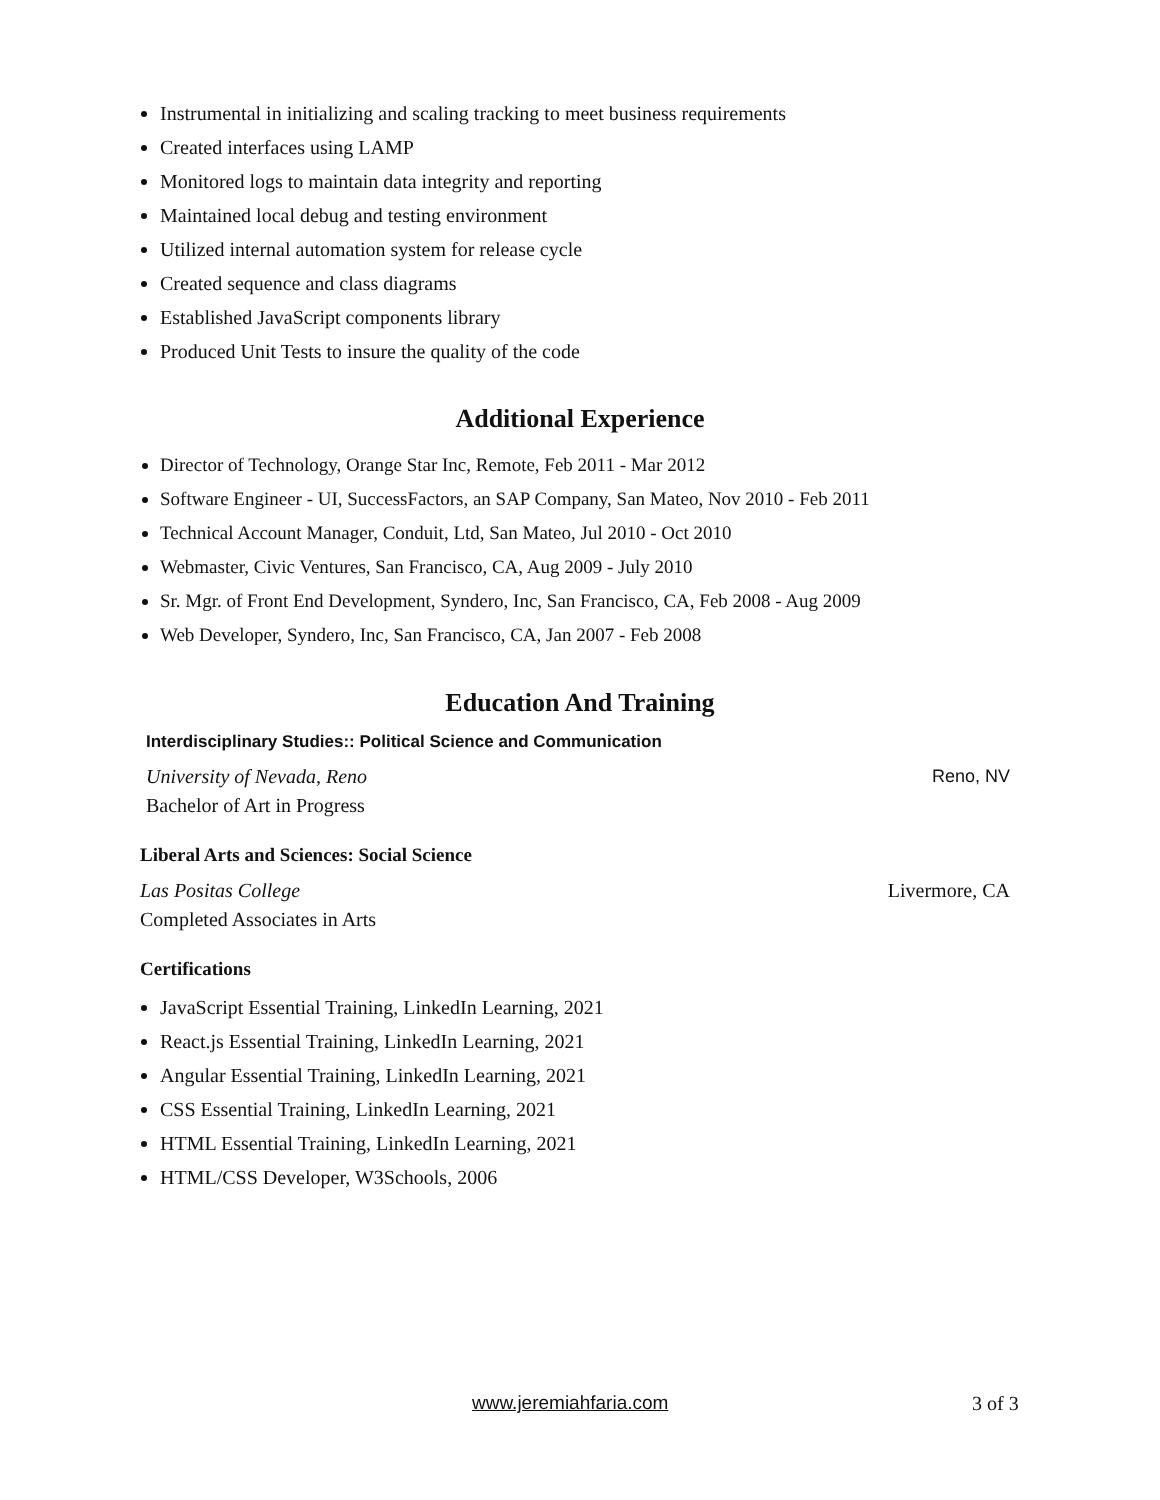Instrumental in initializing and scaling tracking to meet business requirements
Created interfaces using LAMP
Monitored logs to maintain data integrity and reporting
Maintained local debug and testing environment
Utilized internal automation system for release cycle
Created sequence and class diagrams
Established JavaScript components library
Produced Unit Tests to insure the quality of the code
Additional Experience
Director of Technology, Orange Star Inc, Remote, Feb 2011 - Mar 2012
Software Engineer - UI, SuccessFactors, an SAP Company, San Mateo, Nov 2010 - Feb 2011
Technical Account Manager, Conduit, Ltd, San Mateo, Jul 2010 - Oct 2010
Webmaster, Civic Ventures, San Francisco, CA, Aug 2009 - July 2010
Sr. Mgr. of Front End Development, Syndero, Inc, San Francisco, CA, Feb 2008 - Aug 2009
Web Developer, Syndero, Inc, San Francisco, CA, Jan 2007 - Feb 2008
Education And Training
Interdisciplinary Studies:: Political Science and Communication
University of Nevada, Reno Reno, NV
Bachelor of Art in Progress
Liberal Arts and Sciences: Social Science
Las Positas College Livermore, CA
Completed Associates in Arts
Certifications
JavaScript Essential Training, LinkedIn Learning, 2021
React.js Essential Training, LinkedIn Learning, 2021
Angular Essential Training, LinkedIn Learning, 2021
CSS Essential Training, LinkedIn Learning, 2021
HTML Essential Training, LinkedIn Learning, 2021
HTML/CSS Developer, W3Schools, 2006
www.jeremiahfaria.com 3 of 3